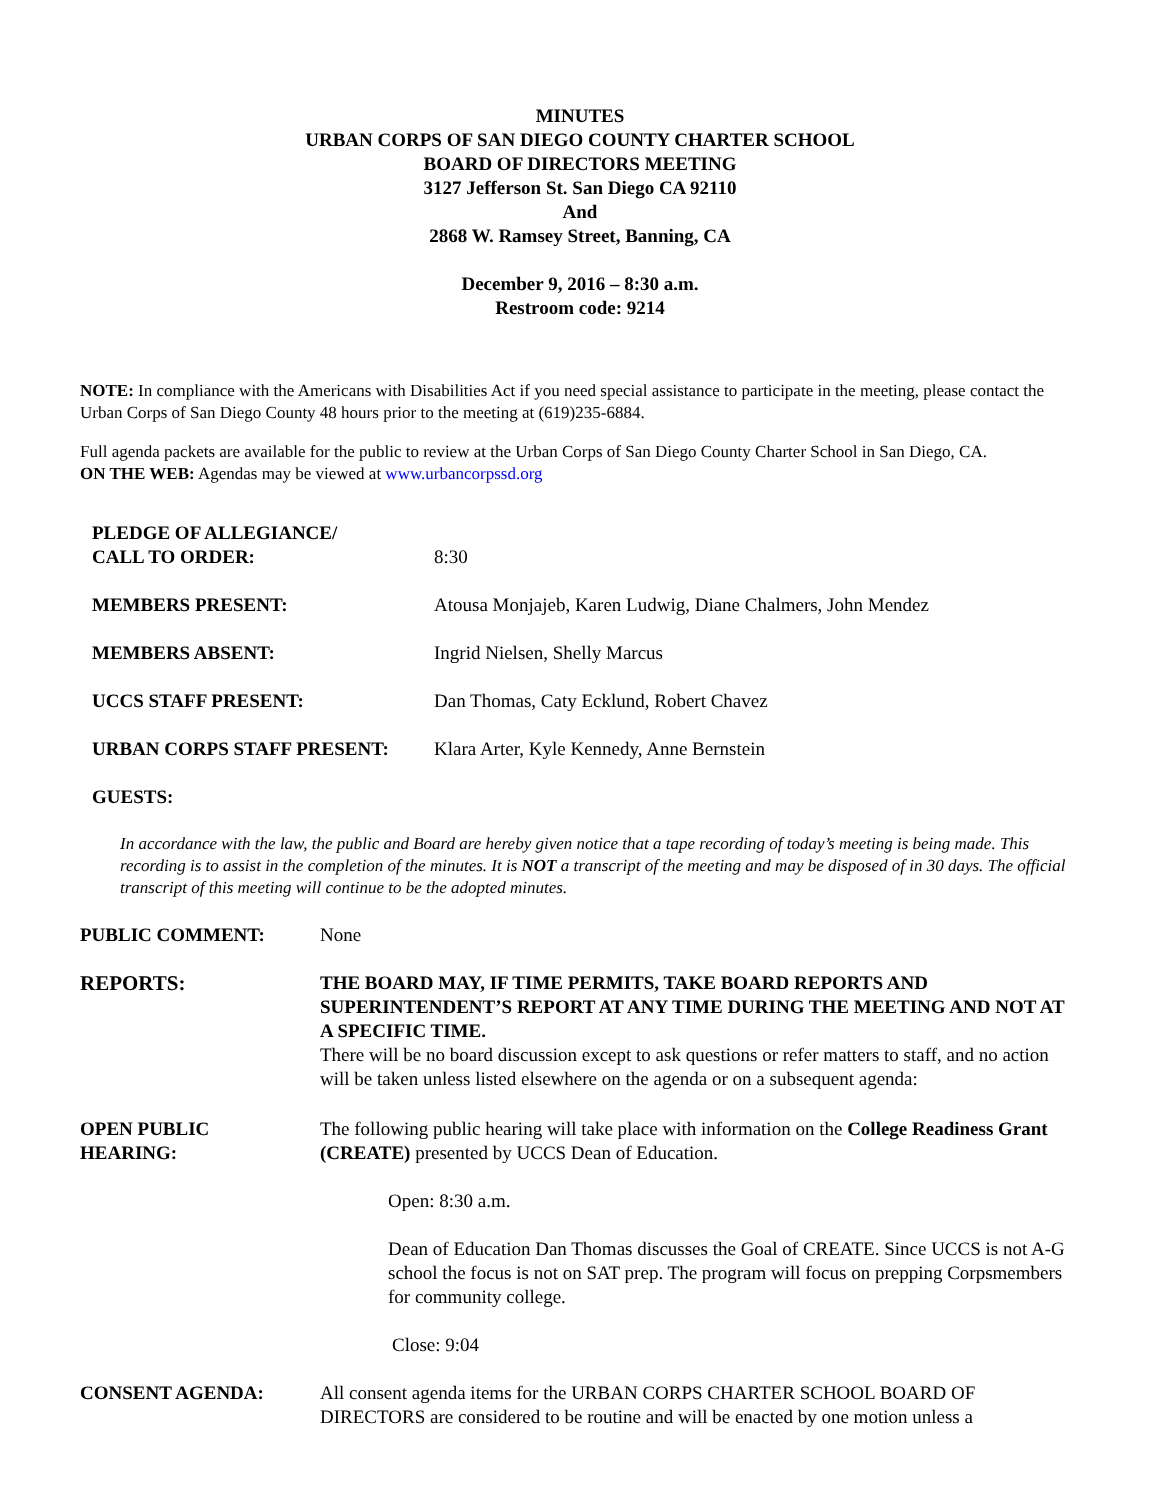MINUTES
URBAN CORPS OF SAN DIEGO COUNTY CHARTER SCHOOL
BOARD OF DIRECTORS MEETING
3127 Jefferson St. San Diego CA 92110
And
2868 W. Ramsey Street, Banning, CA
December 9, 2016 – 8:30 a.m.
Restroom code: 9214
NOTE: In compliance with the Americans with Disabilities Act if you need special assistance to participate in the meeting, please contact the Urban Corps of San Diego County 48 hours prior to the meeting at (619)235-6884.
Full agenda packets are available for the public to review at the Urban Corps of San Diego County Charter School in San Diego, CA.
ON THE WEB: Agendas may be viewed at www.urbancorpssd.org
PLEDGE OF ALLEGIANCE/
CALL TO ORDER:
8:30
MEMBERS PRESENT: Atousa Monjajeb, Karen Ludwig, Diane Chalmers, John Mendez
MEMBERS ABSENT: Ingrid Nielsen, Shelly Marcus
UCCS STAFF PRESENT: Dan Thomas, Caty Ecklund, Robert Chavez
URBAN CORPS STAFF PRESENT: Klara Arter, Kyle Kennedy, Anne Bernstein
GUESTS:
In accordance with the law, the public and Board are hereby given notice that a tape recording of today’s meeting is being made. This recording is to assist in the completion of the minutes. It is NOT a transcript of the meeting and may be disposed of in 30 days. The official transcript of this meeting will continue to be the adopted minutes.
PUBLIC COMMENT: None
REPORTS: THE BOARD MAY, IF TIME PERMITS, TAKE BOARD REPORTS AND SUPERINTENDENT’S REPORT AT ANY TIME DURING THE MEETING AND NOT AT A SPECIFIC TIME.
There will be no board discussion except to ask questions or refer matters to staff, and no action will be taken unless listed elsewhere on the agenda or on a subsequent agenda:
OPEN PUBLIC
HEARING:
The following public hearing will take place with information on the College Readiness Grant (CREATE) presented by UCCS Dean of Education.
Open: 8:30 a.m.
Dean of Education Dan Thomas discusses the Goal of CREATE. Since UCCS is not A-G school the focus is not on SAT prep. The program will focus on prepping Corpsmembers for community college.
Close: 9:04
CONSENT AGENDA: All consent agenda items for the URBAN CORPS CHARTER SCHOOL BOARD OF DIRECTORS are considered to be routine and will be enacted by one motion unless a